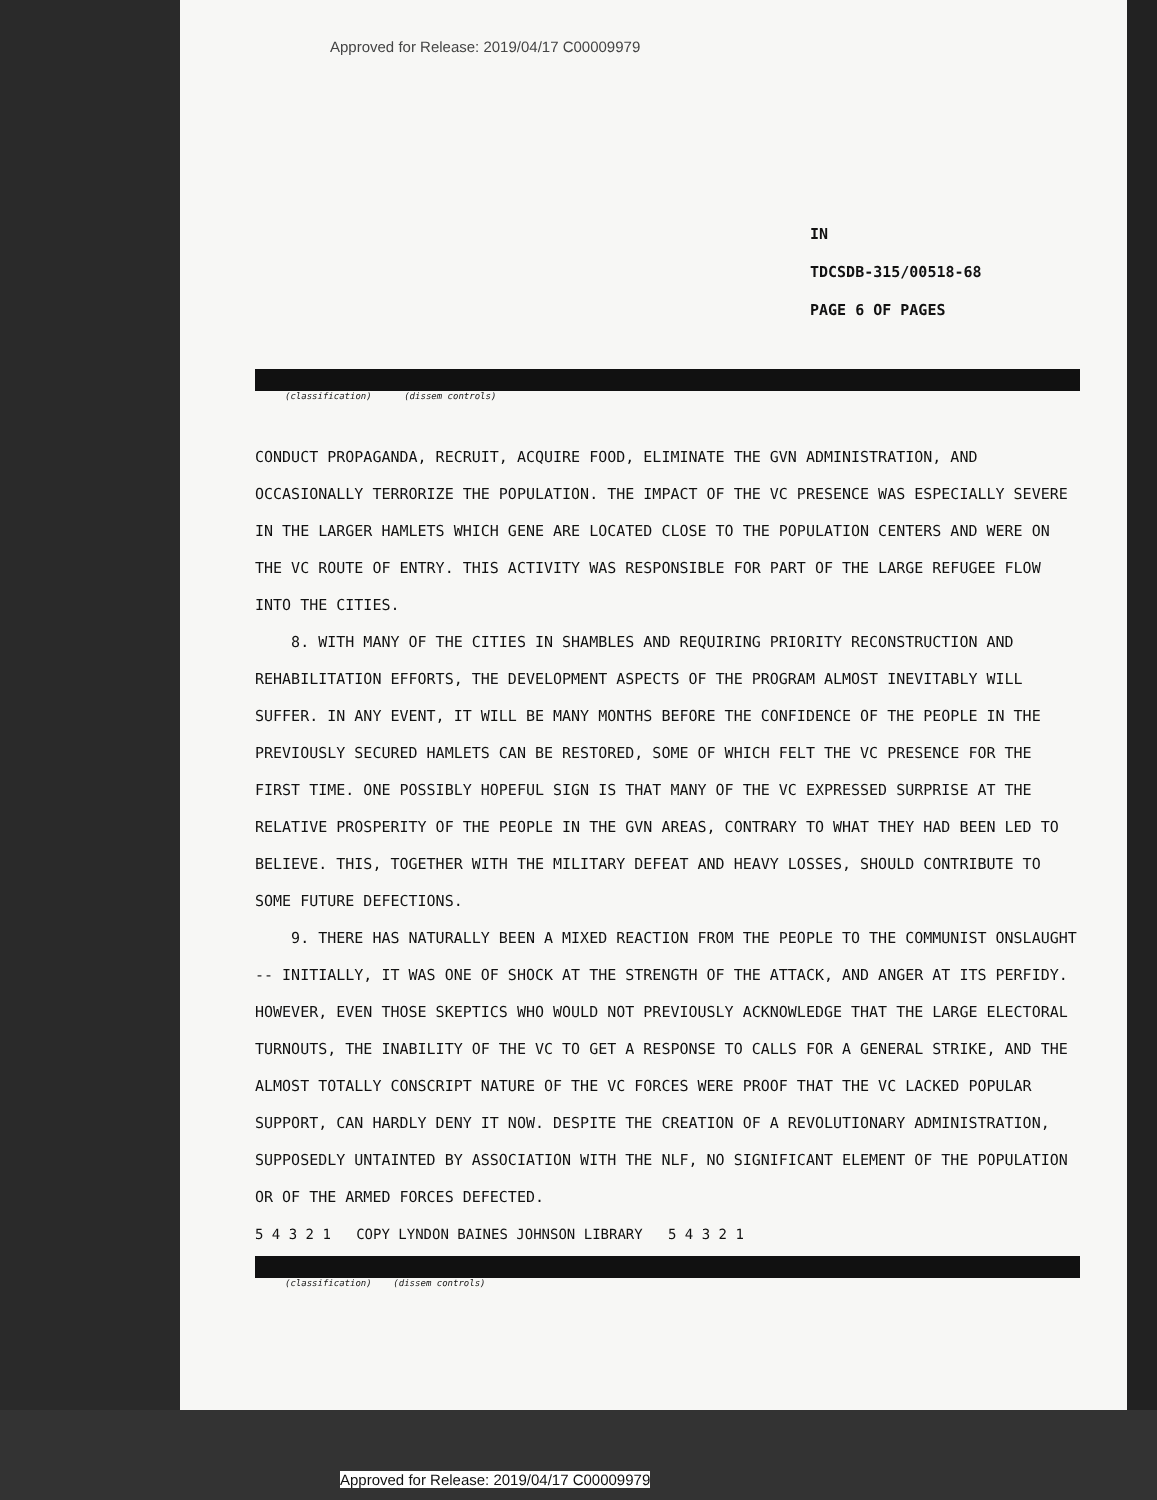Approved for Release: 2019/04/17 C00009979
IN
TDCSDB-315/00518-68
PAGE 6 OF PAGES
(classification) (dissem controls)
CONDUCT PROPAGANDA, RECRUIT, ACQUIRE FOOD, ELIMINATE THE GVN ADMINISTRATION, AND OCCASIONALLY TERRORIZE THE POPULATION. THE IMPACT OF THE VC PRESENCE WAS ESPECIALLY SEVERE IN THE LARGER HAMLETS WHICH GENE ARE LOCATED CLOSE TO THE POPULATION CENTERS AND WERE ON THE VC ROUTE OF ENTRY. THIS ACTIVITY WAS RESPONSIBLE FOR PART OF THE LARGE REFUGEE FLOW INTO THE CITIES.
8. WITH MANY OF THE CITIES IN SHAMBLES AND REQUIRING PRIORITY RECONSTRUCTION AND REHABILITATION EFFORTS, THE DEVELOPMENT ASPECTS OF THE PROGRAM ALMOST INEVITABLY WILL SUFFER. IN ANY EVENT, IT WILL BE MANY MONTHS BEFORE THE CONFIDENCE OF THE PEOPLE IN THE PREVIOUSLY SECURED HAMLETS CAN BE RESTORED, SOME OF WHICH FELT THE VC PRESENCE FOR THE FIRST TIME. ONE POSSIBLY HOPEFUL SIGN IS THAT MANY OF THE VC EXPRESSED SURPRISE AT THE RELATIVE PROSPERITY OF THE PEOPLE IN THE GVN AREAS, CONTRARY TO WHAT THEY HAD BEEN LED TO BELIEVE. THIS, TOGETHER WITH THE MILITARY DEFEAT AND HEAVY LOSSES, SHOULD CONTRIBUTE TO SOME FUTURE DEFECTIONS.
9. THERE HAS NATURALLY BEEN A MIXED REACTION FROM THE PEOPLE TO THE COMMUNIST ONSLAUGHT -- INITIALLY, IT WAS ONE OF SHOCK AT THE STRENGTH OF THE ATTACK, AND ANGER AT ITS PERFIDY. HOWEVER, EVEN THOSE SKEPTICS WHO WOULD NOT PREVIOUSLY ACKNOWLEDGE THAT THE LARGE ELECTORAL TURNOUTS, THE INABILITY OF THE VC TO GET A RESPONSE TO CALLS FOR A GENERAL STRIKE, AND THE ALMOST TOTALLY CONSCRIPT NATURE OF THE VC FORCES WERE PROOF THAT THE VC LACKED POPULAR SUPPORT, CAN HARDLY DENY IT NOW. DESPITE THE CREATION OF A REVOLUTIONARY ADMINISTRATION, SUPPOSEDLY UNTAINTED BY ASSOCIATION WITH THE NLF, NO SIGNIFICANT ELEMENT OF THE POPULATION OR OF THE ARMED FORCES DEFECTED.
5 4 3 2 1 COPY LYNDON BAINES JOHNSON LIBRARY 5 4 3 2 1
(classification) (dissem controls)
Approved for Release: 2019/04/17 C00009979